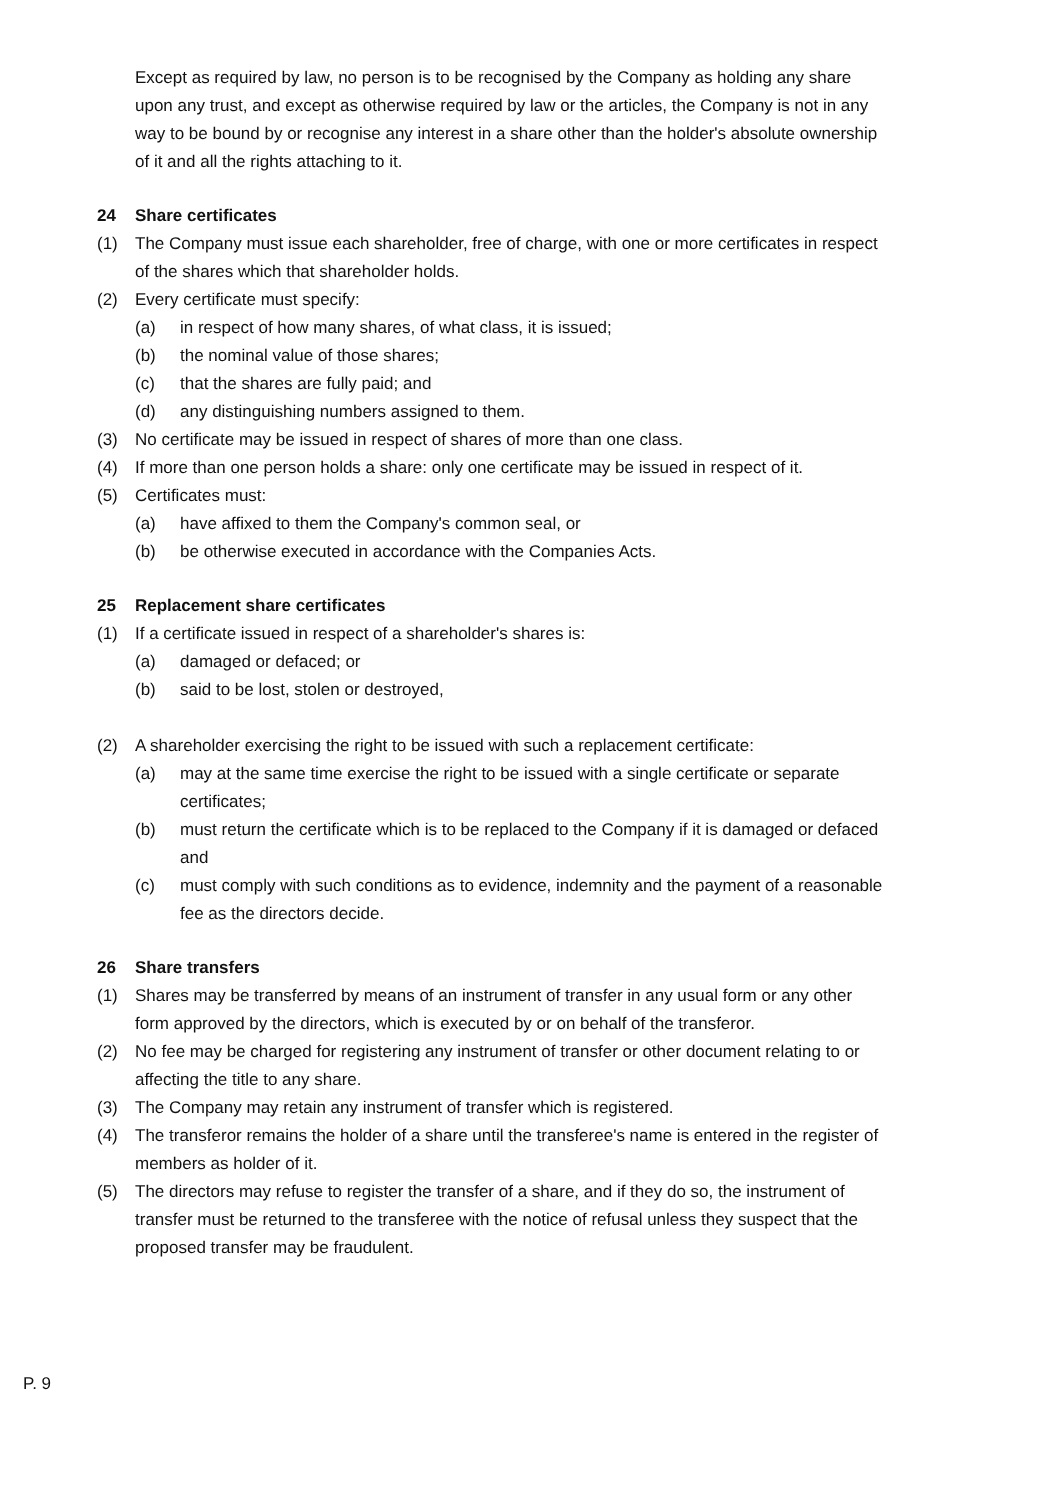Except as required by law, no person is to be recognised by the Company as holding any share upon any trust, and except as otherwise required by law or the articles, the Company is not in any way to be bound by or recognise any interest in a share other than the holder's absolute ownership of it and all the rights attaching to it.
24 Share certificates
(1) The Company must issue each shareholder, free of charge, with one or more certificates in respect of the shares which that shareholder holds.
(2) Every certificate must specify:
(a) in respect of how many shares, of what class, it is issued;
(b) the nominal value of those shares;
(c) that the shares are fully paid; and
(d) any distinguishing numbers assigned to them.
(3) No certificate may be issued in respect of shares of more than one class.
(4) If more than one person holds a share: only one certificate may be issued in respect of it.
(5) Certificates must:
(a) have affixed to them the Company's common seal, or
(b) be otherwise executed in accordance with the Companies Acts.
25 Replacement share certificates
(1) If a certificate issued in respect of a shareholder's shares is:
(a) damaged or defaced; or
(b) said to be lost, stolen or destroyed,
(2) A shareholder exercising the right to be issued with such a replacement certificate:
(a) may at the same time exercise the right to be issued with a single certificate or separate certificates;
(b) must return the certificate which is to be replaced to the Company if it is damaged or defaced and
(c) must comply with such conditions as to evidence, indemnity and the payment of a reasonable fee as the directors decide.
26 Share transfers
(1) Shares may be transferred by means of an instrument of transfer in any usual form or any other form approved by the directors, which is executed by or on behalf of the transferor.
(2) No fee may be charged for registering any instrument of transfer or other document relating to or affecting the title to any share.
(3) The Company may retain any instrument of transfer which is registered.
(4) The transferor remains the holder of a share until the transferee's name is entered in the register of members as holder of it.
(5) The directors may refuse to register the transfer of a share, and if they do so, the instrument of transfer must be returned to the transferee with the notice of refusal unless they suspect that the proposed transfer may be fraudulent.
P. 9